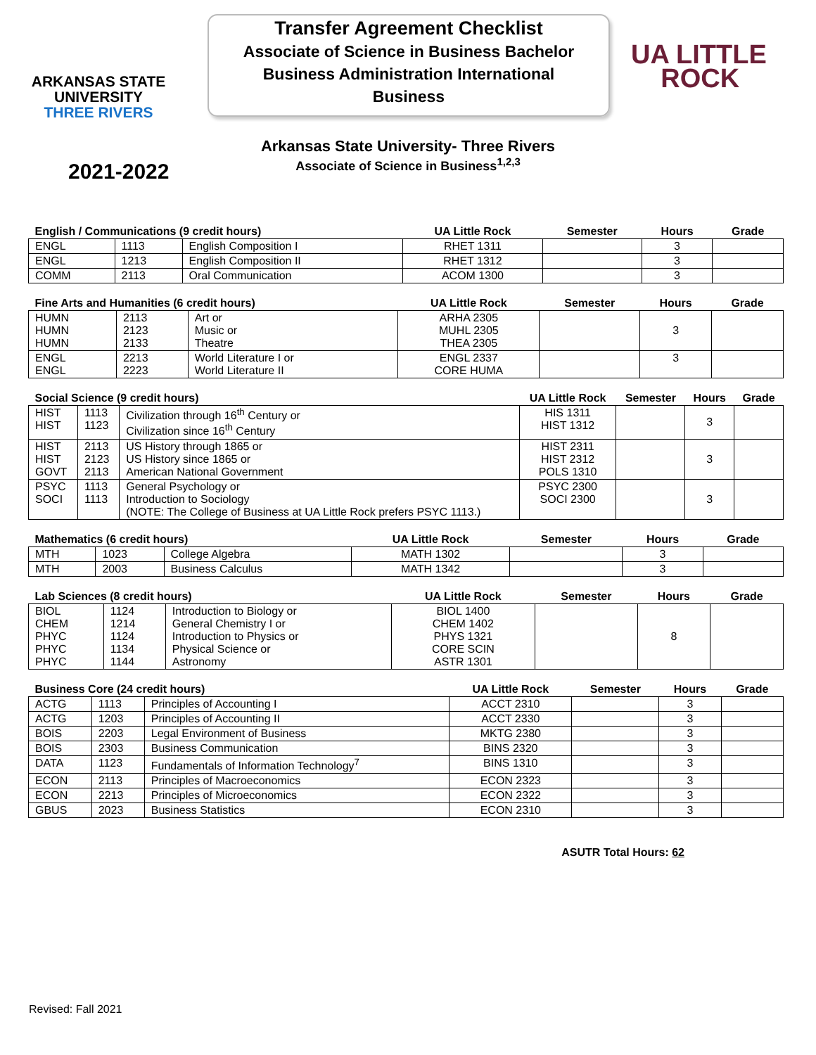ARKANSAS STATE
UNIVERSITY
THREE RIVERS
Transfer Agreement Checklist
Associate of Science in Business Bachelor
Business Administration International
Business
UA LITTLE
ROCK
Arkansas State University- Three Rivers
Associate of Science in Business<sup>1,2,3</sup>
2021-2022
| English / Communications (9 credit hours) | | | UA Little Rock | Semester | Hours | Grade |
| --- | --- | --- | --- | --- | --- | --- |
| ENGL | 1113 | English Composition I | RHET 1311 | | 3 | |
| ENGL | 1213 | English Composition II | RHET 1312 | | 3 | |
| COMM | 2113 | Oral Communication | ACOM 1300 | | 3 | |
| Fine Arts and Humanities (6 credit hours) | | | UA Little Rock | Semester | Hours | Grade |
| --- | --- | --- | --- | --- | --- | --- |
| HUMN HUMN HUMN | 2113 2123 2133 | Art or Music or Theatre | ARHA 2305 MUHL 2305 THEA 2305 | | 3 | |
| ENGL ENGL | 2213 2223 | World Literature I or World Literature II | ENGL 2337 CORE HUMA | | 3 | |
| Social Science (9 credit hours) | | | UA Little Rock | Semester | Hours | Grade |
| --- | --- | --- | --- | --- | --- | --- |
| HIST HIST | 1113 1123 | Civilization through 16<sup>th</sup> Century or Civilization since 16<sup>th</sup> Century | HIS 1311 HIST 1312 | | 3 | |
| HIST HIST GOVT | 2113 2123 2113 | US History through 1865 or US History since 1865 or American National Government | HIST 2311 HIST 2312 POLS 1310 | | 3 | |
| PSYC SOCI | 1113 1113 | General Psychology or Introduction to Sociology (NOTE: The College of Business at UA Little Rock prefers PSYC 1113.) | PSYC 2300 SOCI 2300 | | 3 | |
| Mathematics (6 credit hours) | | | UA Little Rock | Semester | Hours | Grade |
| --- | --- | --- | --- | --- | --- | --- |
| MTH | 1023 | College Algebra | MATH 1302 | | 3 | |
| MTH | 2003 | Business Calculus | MATH 1342 | | 3 | |
| Lab Sciences (8 credit hours) | | | UA Little Rock | Semester | Hours | Grade |
| --- | --- | --- | --- | --- | --- | --- |
| BIOL CHEM PHYC PHYC PHYC | 1124 1214 1124 1134 1144 | Introduction to Biology or General Chemistry I or Introduction to Physics or Physical Science or Astronomy | BIOL 1400 CHEM 1402 PHYS 1321 CORE SCIN ASTR 1301 | | 8 | |
| Business Core (24 credit hours) | | | UA Little Rock | Semester | Hours | Grade |
| --- | --- | --- | --- | --- | --- | --- |
| ACTG | 1113 | Principles of Accounting I | ACCT 2310 | | 3 | |
| ACTG | 1203 | Principles of Accounting II | ACCT 2330 | | 3 | |
| BOIS | 2203 | Legal Environment of Business | MKTG 2380 | | 3 | |
| BOIS | 2303 | Business Communication | BINS 2320 | | 3 | |
| DATA | 1123 | Fundamentals of Information Technology<sup>7</sup> | BINS 1310 | | 3 | |
| ECON | 2113 | Principles of Macroeconomics | ECON 2323 | | 3 | |
| ECON | 2213 | Principles of Microeconomics | ECON 2322 | | 3 | |
| GBUS | 2023 | Business Statistics | ECON 2310 | | 3 | |
ASUTR Total Hours: 62
Revised: Fall 2021